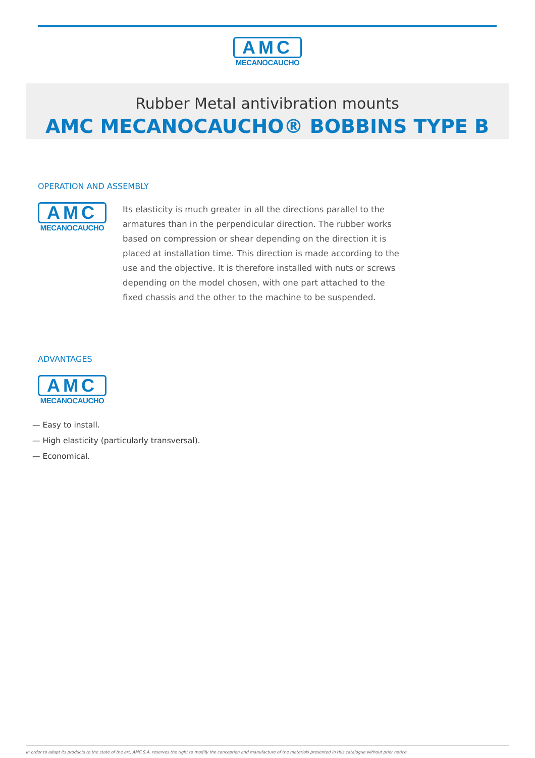AMC
MECANOCAUCHO
Rubber Metal antivibration mounts
AMC MECANOCAUCHO® BOBBINS TYPE B
OPERATION AND ASSEMBLY
AMC
MECANOCAUCHO
Its elasticity is much greater in all the directions parallel to the armatures than in the perpendicular direction. The rubber works based on compression or shear depending on the direction it is placed at installation time. This direction is made according to the use and the objective. It is therefore installed with nuts or screws depending on the model chosen, with one part attached to the fixed chassis and the other to the machine to be suspended.
ADVANTAGES
AMC
MECANOCAUCHO
— Easy to install.
— High elasticity (particularly transversal).
— Economical.
In order to adapt its products to the state of the art, AMC S.A. reserves the right to modify the conception and manufacture of the materials presented in this catalogue without prior notice.